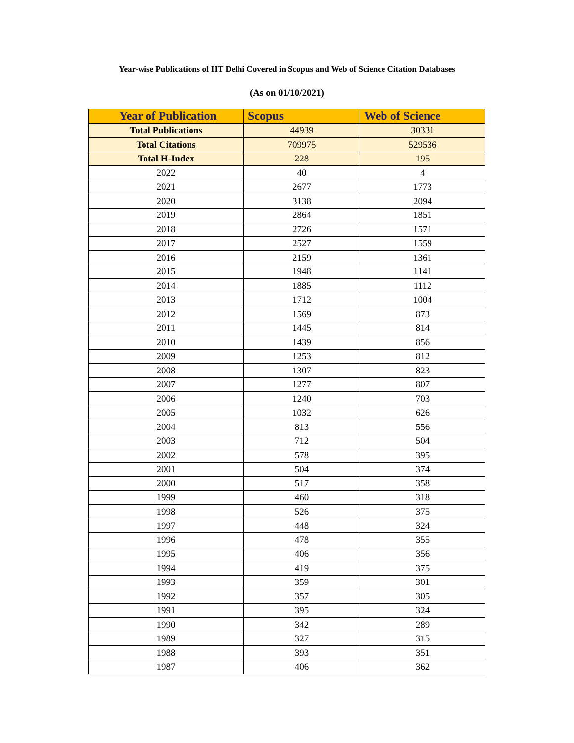Year-wise Publications of IIT Delhi Covered in Scopus and Web of Science Citation Databases
(As on 01/10/2021)
| Year of Publication | Scopus | Web of Science |
| --- | --- | --- |
| Total Publications | 44939 | 30331 |
| Total Citations | 709975 | 529536 |
| Total H-Index | 228 | 195 |
| 2022 | 40 | 4 |
| 2021 | 2677 | 1773 |
| 2020 | 3138 | 2094 |
| 2019 | 2864 | 1851 |
| 2018 | 2726 | 1571 |
| 2017 | 2527 | 1559 |
| 2016 | 2159 | 1361 |
| 2015 | 1948 | 1141 |
| 2014 | 1885 | 1112 |
| 2013 | 1712 | 1004 |
| 2012 | 1569 | 873 |
| 2011 | 1445 | 814 |
| 2010 | 1439 | 856 |
| 2009 | 1253 | 812 |
| 2008 | 1307 | 823 |
| 2007 | 1277 | 807 |
| 2006 | 1240 | 703 |
| 2005 | 1032 | 626 |
| 2004 | 813 | 556 |
| 2003 | 712 | 504 |
| 2002 | 578 | 395 |
| 2001 | 504 | 374 |
| 2000 | 517 | 358 |
| 1999 | 460 | 318 |
| 1998 | 526 | 375 |
| 1997 | 448 | 324 |
| 1996 | 478 | 355 |
| 1995 | 406 | 356 |
| 1994 | 419 | 375 |
| 1993 | 359 | 301 |
| 1992 | 357 | 305 |
| 1991 | 395 | 324 |
| 1990 | 342 | 289 |
| 1989 | 327 | 315 |
| 1988 | 393 | 351 |
| 1987 | 406 | 362 |